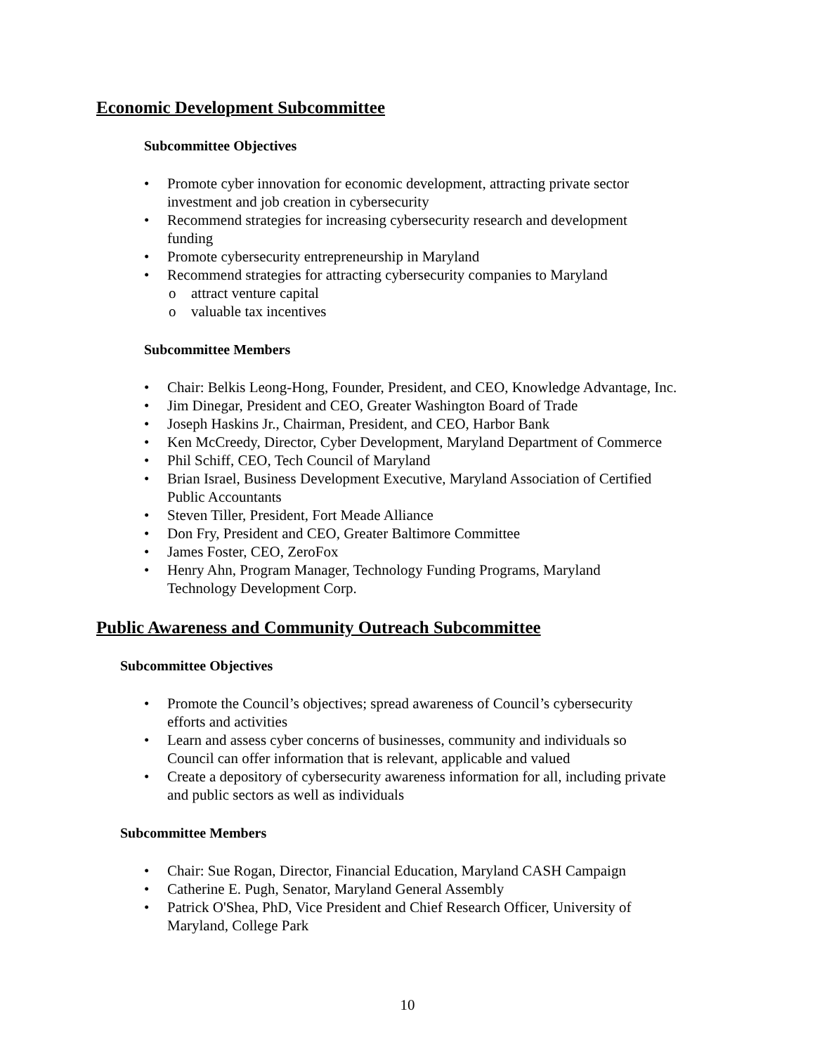Economic Development Subcommittee
Subcommittee Objectives
• Promote cyber innovation for economic development, attracting private sector
investment and job creation in cybersecurity
• Recommend strategies for increasing cybersecurity research and development
funding
• Promote cybersecurity entrepreneurship in Maryland
• Recommend strategies for attracting cybersecurity companies to Maryland
o attract venture capital
o valuable tax incentives
Subcommittee Members
• Chair: Belkis Leong-Hong, Founder, President, and CEO, Knowledge Advantage, Inc.
• Jim Dinegar, President and CEO, Greater Washington Board of Trade
• Joseph Haskins Jr., Chairman, President, and CEO, Harbor Bank
• Ken McCreedy, Director, Cyber Development, Maryland Department of Commerce
• Phil Schiff, CEO, Tech Council of Maryland
• Brian Israel, Business Development Executive, Maryland Association of Certified
Public Accountants
• Steven Tiller, President, Fort Meade Alliance
• Don Fry, President and CEO, Greater Baltimore Committee
• James Foster, CEO, ZeroFox
• Henry Ahn, Program Manager, Technology Funding Programs, Maryland
Technology Development Corp.
Public Awareness and Community Outreach Subcommittee
Subcommittee Objectives
• Promote the Council’s objectives; spread awareness of Council’s cybersecurity
efforts and activities
• Learn and assess cyber concerns of businesses, community and individuals so
Council can offer information that is relevant, applicable and valued
• Create a depository of cybersecurity awareness information for all, including private
and public sectors as well as individuals
Subcommittee Members
• Chair: Sue Rogan, Director, Financial Education, Maryland CASH Campaign
• Catherine E. Pugh, Senator, Maryland General Assembly
• Patrick O'Shea, PhD, Vice President and Chief Research Officer, University of
Maryland, College Park
10